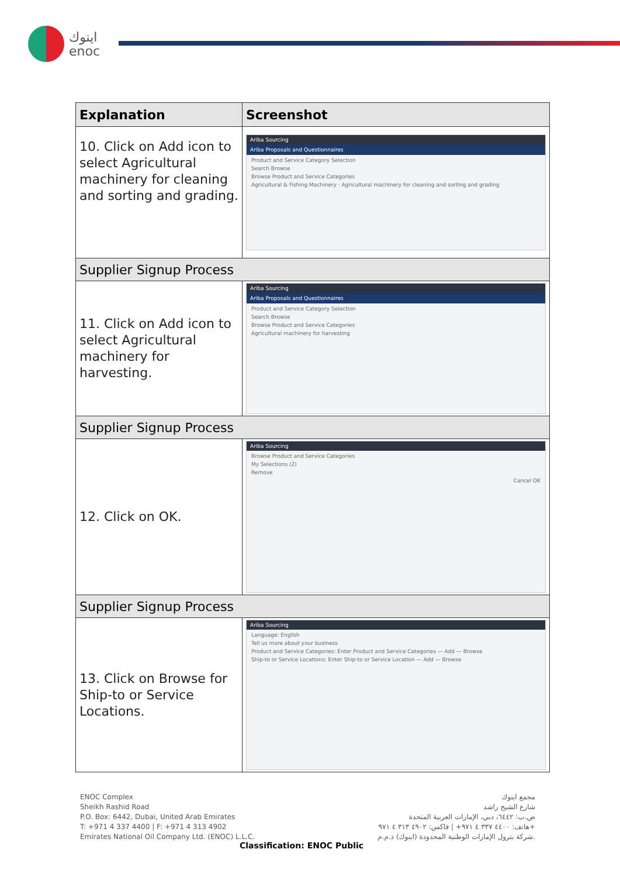اينوك
enoc
| Explanation | Screenshot |
| --- | --- |
| 10. Click on Add icon to select Agricultural machinery for cleaning and sorting and grading. | Ariba Sourcing Ariba Proposals and Questionnaires Product and Service Category Selection Search Browse Browse Product and Service Categories Agricultural & Fishing Machinery · Agricultural machinery for cleaning and sorting and grading |
| Supplier Signup Process | |
| 11. Click on Add icon to select Agricultural machinery for harvesting. | Ariba Sourcing Ariba Proposals and Questionnaires Product and Service Category Selection Search Browse Browse Product and Service Categories Agricultural machinery for harvesting |
| Supplier Signup Process | |
| 12. Click on OK. | Ariba Sourcing Browse Product and Service Categories My Selections (2) Remove Cancel OK |
| Supplier Signup Process | |
| 13. Click on Browse for Ship-to or Service Locations. | Ariba Sourcing Language: English Tell us more about your business Product and Service Categories: Enter Product and Service Categories — Add — Browse Ship-to or Service Locations: Enter Ship-to or Service Location — Add — Browse |
ENOC Complex
Sheikh Rashid Road
P.O. Box: 6442, Dubai, United Arab Emirates
T: +971 4 337 4400 | F: +971 4 313 4902
Emirates National Oil Company Ltd. (ENOC) L.L.C.
مجمع اينوك
شارع الشيخ راشد
ص.ب: ٦٤٤٢، دبي، الإمارات العربية المتحدة
هاتف: ٤٤٠٠ ٣٣٧ ٤ ٩٧١+ | فاكس: ٤٩٠٢ ٣١٣ ٤ ٩٧١+
شركة بترول الإمارات الوطنية المحدودة (اينوك) ذ.م.م.
Classification: ENOC Public